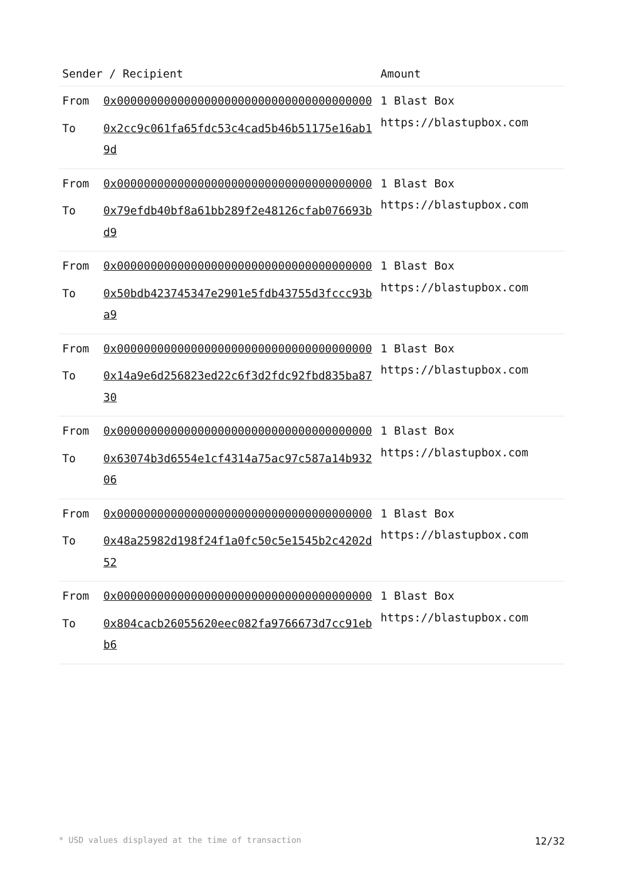| Sender / Recipient | | Amount |
| --- | --- | --- |
| From | 0x00000000000000000000000000000000000000 | 1 Blast Box https://blastupbox.com |
| To | 0x2cc9c061fa65fdc53c4cad5b46b51175e16ab19d | |
| From | 0x00000000000000000000000000000000000000 | 1 Blast Box https://blastupbox.com |
| To | 0x79efdb40bf8a61bb289f2e48126cfab076693bd9 | |
| From | 0x00000000000000000000000000000000000000 | 1 Blast Box https://blastupbox.com |
| To | 0x50bdb423745347e2901e5fdb43755d3fccc93ba9 | |
| From | 0x00000000000000000000000000000000000000 | 1 Blast Box https://blastupbox.com |
| To | 0x14a9e6d256823ed22c6f3d2fdc92fbd835ba8730 | |
| From | 0x00000000000000000000000000000000000000 | 1 Blast Box https://blastupbox.com |
| To | 0x63074b3d6554e1cf4314a75ac97c587a14b93206 | |
| From | 0x00000000000000000000000000000000000000 | 1 Blast Box https://blastupbox.com |
| To | 0x48a25982d198f24f1a0fc50c5e1545b2c4202d52 | |
| From | 0x00000000000000000000000000000000000000 | 1 Blast Box https://blastupbox.com |
| To | 0x804cacb26055620eec082fa9766673d7cc91ebb6 | |
* USD values displayed at the time of transaction 12/32